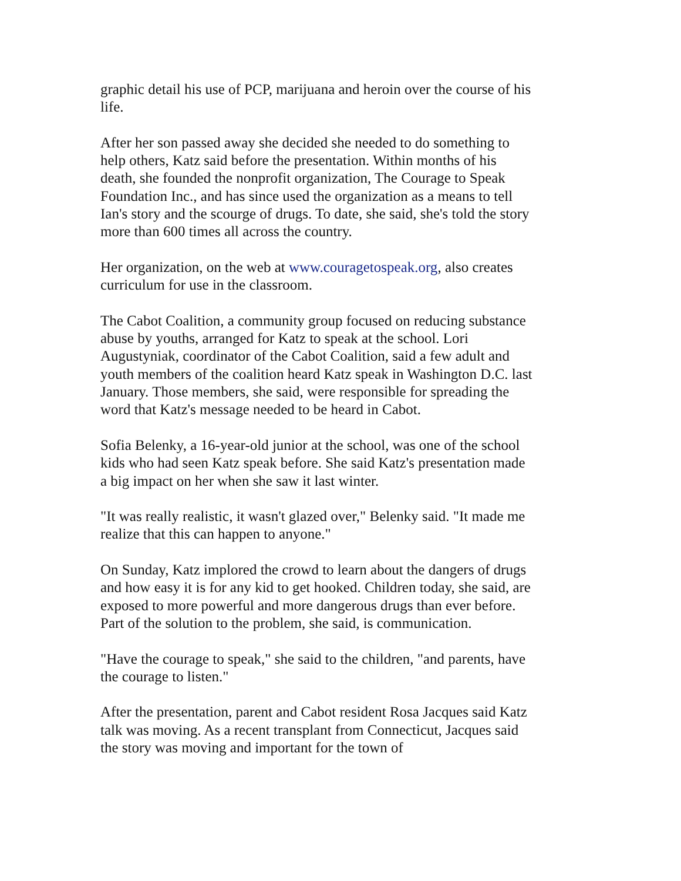graphic detail his use of PCP, marijuana and heroin over the course of his life.
After her son passed away she decided she needed to do something to help others, Katz said before the presentation. Within months of his death, she founded the nonprofit organization, The Courage to Speak Foundation Inc., and has since used the organization as a means to tell Ian's story and the scourge of drugs. To date, she said, she's told the story more than 600 times all across the country.
Her organization, on the web at www.couragetospeak.org, also creates curriculum for use in the classroom.
The Cabot Coalition, a community group focused on reducing substance abuse by youths, arranged for Katz to speak at the school. Lori Augustyniak, coordinator of the Cabot Coalition, said a few adult and youth members of the coalition heard Katz speak in Washington D.C. last January. Those members, she said, were responsible for spreading the word that Katz's message needed to be heard in Cabot.
Sofia Belenky, a 16-year-old junior at the school, was one of the school kids who had seen Katz speak before. She said Katz's presentation made a big impact on her when she saw it last winter.
"It was really realistic, it wasn't glazed over," Belenky said. "It made me realize that this can happen to anyone."
On Sunday, Katz implored the crowd to learn about the dangers of drugs and how easy it is for any kid to get hooked. Children today, she said, are exposed to more powerful and more dangerous drugs than ever before. Part of the solution to the problem, she said, is communication.
"Have the courage to speak," she said to the children, "and parents, have the courage to listen."
After the presentation, parent and Cabot resident Rosa Jacques said Katz talk was moving. As a recent transplant from Connecticut, Jacques said the story was moving and important for the town of